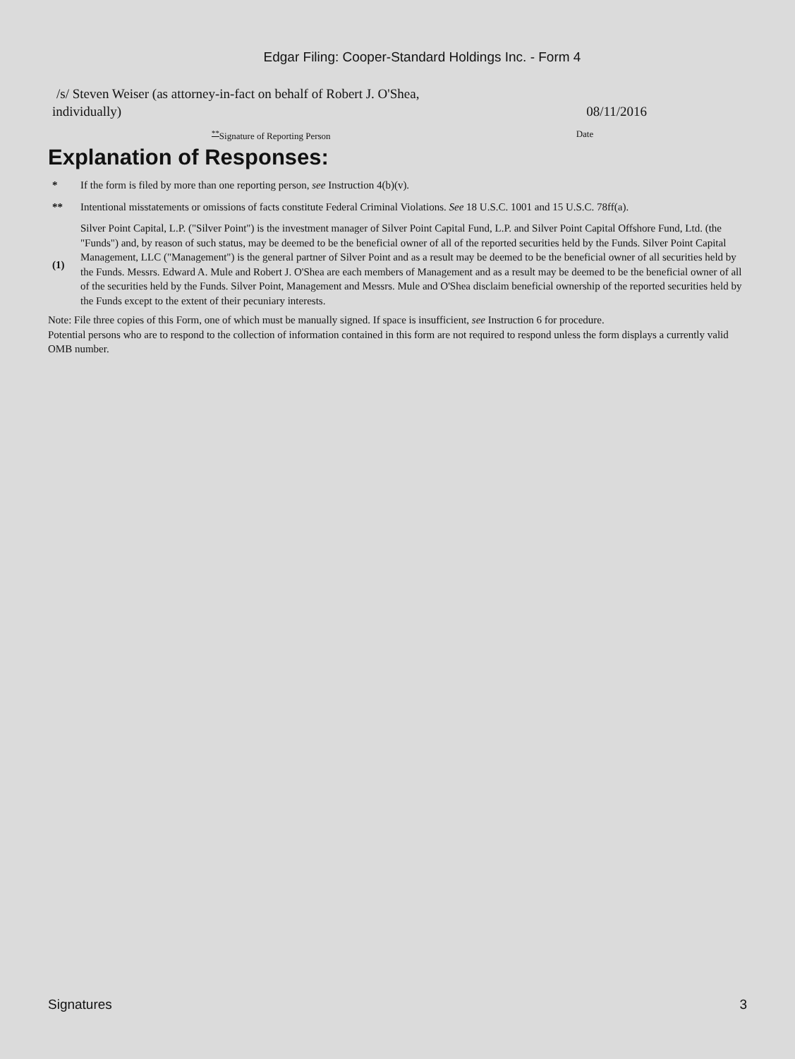Edgar Filing: Cooper-Standard Holdings Inc. - Form 4
/s/ Steven Weiser (as attorney-in-fact on behalf of Robert J. O'Shea, individually)
08/11/2016
<sup>**</sup> Signature of Reporting Person Date
Explanation of Responses:
| * | If the form is filed by more than one reporting person, see Instruction 4(b)(v). |
| ** | Intentional misstatements or omissions of facts constitute Federal Criminal Violations. See 18 U.S.C. 1001 and 15 U.S.C. 78ff(a). |
| (1) | Silver Point Capital, L.P. ("Silver Point") is the investment manager of Silver Point Capital Fund, L.P. and Silver Point Capital Offshore Fund, Ltd. (the "Funds") and, by reason of such status, may be deemed to be the beneficial owner of all of the reported securities held by the Funds. Silver Point Capital Management, LLC ("Management") is the general partner of Silver Point and as a result may be deemed to be the beneficial owner of all securities held by the Funds. Messrs. Edward A. Mule and Robert J. O'Shea are each members of Management and as a result may be deemed to be the beneficial owner of all of the securities held by the Funds. Silver Point, Management and Messrs. Mule and O'Shea disclaim beneficial ownership of the reported securities held by the Funds except to the extent of their pecuniary interests. |
Note: File three copies of this Form, one of which must be manually signed. If space is insufficient, see Instruction 6 for procedure.
Potential persons who are to respond to the collection of information contained in this form are not required to respond unless the form displays a currently valid OMB number.
Signatures 3